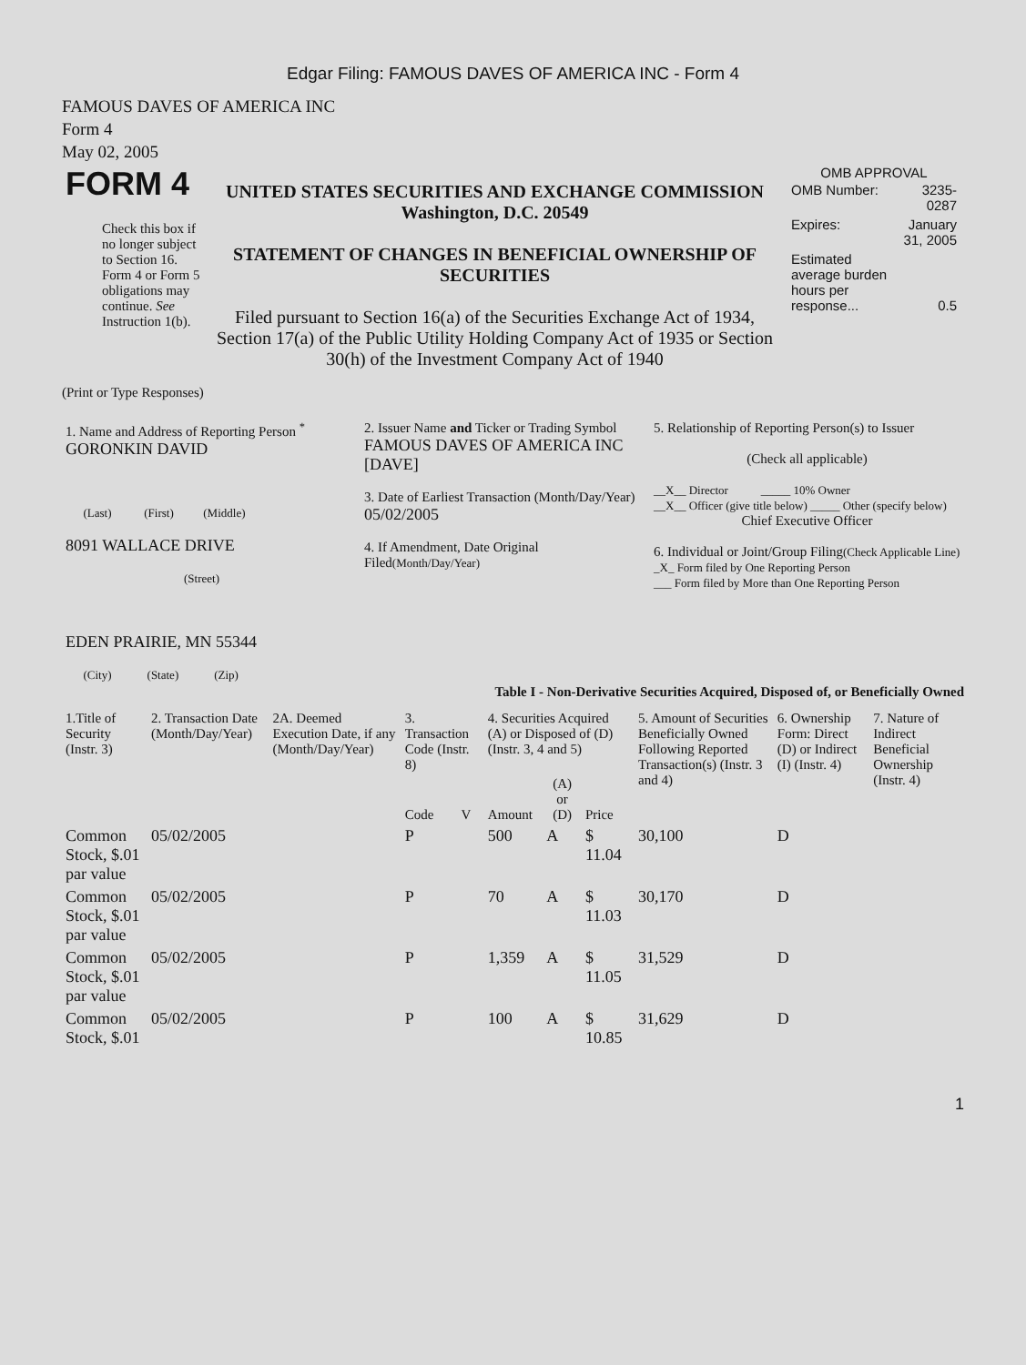Edgar Filing: FAMOUS DAVES OF AMERICA INC - Form 4
FAMOUS DAVES OF AMERICA INC
Form 4
May 02, 2005
| FORM 4 Check this box if no longer subject to Section 16. Form 4 or Form 5 obligations may continue. See Instruction 1(b). | UNITED STATES SECURITIES AND EXCHANGE COMMISSION Washington, D.C. 20549 STATEMENT OF CHANGES IN BENEFICIAL OWNERSHIP OF SECURITIES Filed pursuant to Section 16(a) of the Securities Exchange Act of 1934, Section 17(a) of the Public Utility Holding Company Act of 1935 or Section 30(h) of the Investment Company Act of 1940 | OMB APPROVAL / OMB Number: / 3235-0287 / / Expires: / January 31, 2005 / / Estimated average burden hours per response... / 0.5 / |
(Print or Type Responses)
| 1. Name and Address of Reporting Person <sup>*</sup> GORONKIN DAVID (Last) (First) (Middle) 8091 WALLACE DRIVE (Street) EDEN PRAIRIE, MN 55344 (City) (State) (Zip) | 2. Issuer Name and Ticker or Trading Symbol FAMOUS DAVES OF AMERICA INC [DAVE] 3. Date of Earliest Transaction (Month/Day/Year) 05/02/2005 4. If Amendment, Date Original Filed (Month/Day/Year) | 5. Relationship of Reporting Person(s) to Issuer (Check all applicable) __X__ Director _____ 10% Owner __X__ Officer (give title below) _____ Other (specify below) Chief Executive Officer 6. Individual or Joint/Group Filing (Check Applicable Line) _X_ Form filed by One Reporting Person ___ Form filed by More than One Reporting Person |
Table I - Non-Derivative Securities Acquired, Disposed of, or Beneficially Owned
| 1.Title of Security (Instr. 3) | 2. Transaction Date (Month/Day/Year) | 2A. Deemed Execution Date, if any (Month/Day/Year) | 3. Transaction Code (Instr. 8) | | 4. Securities Acquired (A) or Disposed of (D) (Instr. 3, 4 and 5) | | | 5. Amount of Securities Beneficially Owned Following Reported Transaction(s) (Instr. 3 and 4) | 6. Ownership Form: Direct (D) or Indirect (I) (Instr. 4) | 7. Nature of Indirect Beneficial Ownership (Instr. 4) |
| --- | --- | --- | --- | --- | --- | --- | --- | --- | --- | --- |
| | | | Code | V | Amount | (A) or (D) | Price | | | |
| Common Stock, $.01 par value | 05/02/2005 | | P | | 500 | A | $ 11.04 | 30,100 | D | |
| Common Stock, $.01 par value | 05/02/2005 | | P | | 70 | A | $ 11.03 | 30,170 | D | |
| Common Stock, $.01 par value | 05/02/2005 | | P | | 1,359 | A | $ 11.05 | 31,529 | D | |
| Common Stock, $.01 | 05/02/2005 | | P | | 100 | A | $ 10.85 | 31,629 | D | |
1